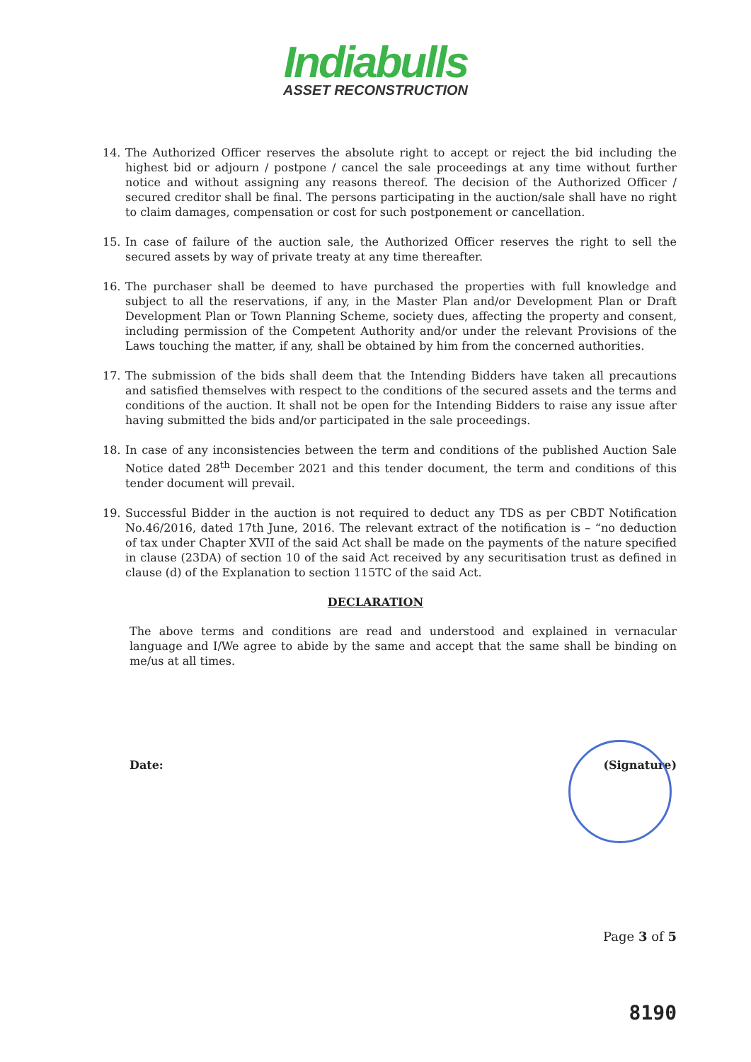Indiabulls
ASSET RECONSTRUCTION
14. The Authorized Officer reserves the absolute right to accept or reject the bid including the highest bid or adjourn / postpone / cancel the sale proceedings at any time without further notice and without assigning any reasons thereof. The decision of the Authorized Officer / secured creditor shall be final. The persons participating in the auction/sale shall have no right to claim damages, compensation or cost for such postponement or cancellation.
15. In case of failure of the auction sale, the Authorized Officer reserves the right to sell the secured assets by way of private treaty at any time thereafter.
16. The purchaser shall be deemed to have purchased the properties with full knowledge and subject to all the reservations, if any, in the Master Plan and/or Development Plan or Draft Development Plan or Town Planning Scheme, society dues, affecting the property and consent, including permission of the Competent Authority and/or under the relevant Provisions of the Laws touching the matter, if any, shall be obtained by him from the concerned authorities.
17. The submission of the bids shall deem that the Intending Bidders have taken all precautions and satisfied themselves with respect to the conditions of the secured assets and the terms and conditions of the auction. It shall not be open for the Intending Bidders to raise any issue after having submitted the bids and/or participated in the sale proceedings.
18. In case of any inconsistencies between the term and conditions of the published Auction Sale Notice dated 28<sup>th</sup> December 2021 and this tender document, the term and conditions of this tender document will prevail.
19. Successful Bidder in the auction is not required to deduct any TDS as per CBDT Notification No.46/2016, dated 17th June, 2016. The relevant extract of the notification is – “no deduction of tax under Chapter XVII of the said Act shall be made on the payments of the nature specified in clause (23DA) of section 10 of the said Act received by any securitisation trust as defined in clause (d) of the Explanation to section 115TC of the said Act.
DECLARATION
The above terms and conditions are read and understood and explained in vernacular language and I/We agree to abide by the same and accept that the same shall be binding on me/us at all times.
Date: (Signature)
Page 3 of 5
8190